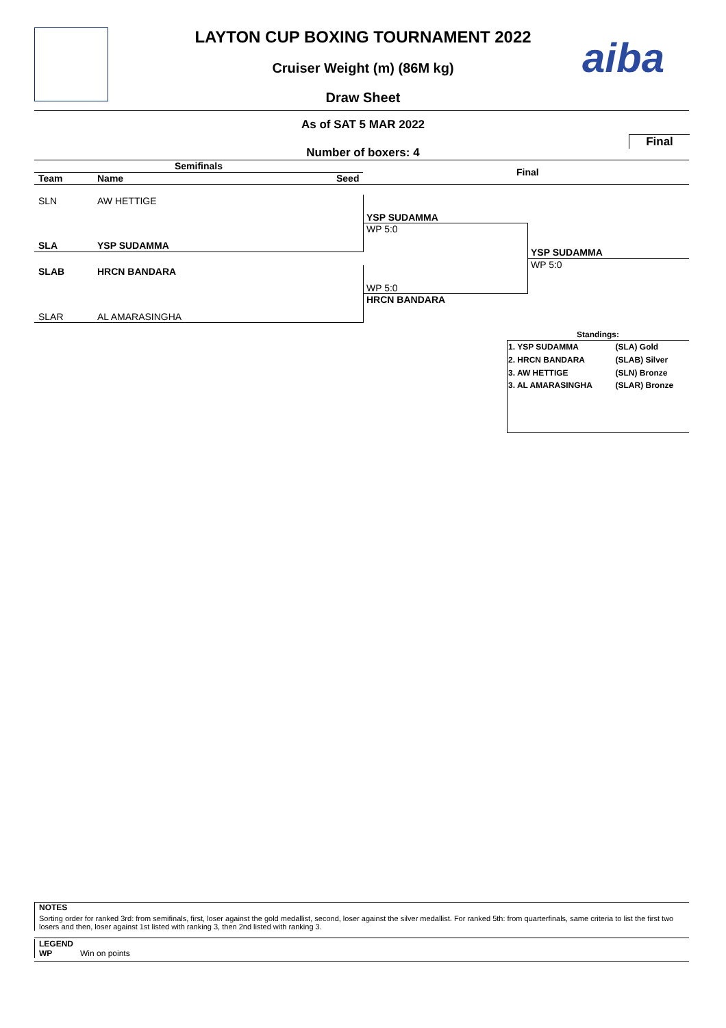LAYTON CUP BOXING TOURNAMENT 2022 aiba Cruiser Weight (m) (86M kg)
Draw Sheet
As of SAT 5 MAR 2022
Final
Number of boxers: 4
Semifinals
Final
Team Name Seed
SLN AW HETTIGE
SLA YSP SUDAMMA
SLAB HRCN BANDARA
SLAR AL AMARASINGHA
YSP SUDAMMA
WP 5:0
WP 5:0
HRCN BANDARA
YSP SUDAMMA
WP 5:0
Standings:
| 1. YSP SUDAMMA | (SLA) Gold |
| 2. HRCN BANDARA | (SLAB) Silver |
| 3. AW HETTIGE | (SLN) Bronze |
| 3. AL AMARASINGHA | (SLAR) Bronze |
NOTES
Sorting order for ranked 3rd: from semifinals, first, loser against the gold medallist, second, loser against the silver medallist. For ranked 5th: from quarterfinals, same criteria to list the first two losers and then, loser against 1st listed with ranking 3, then 2nd listed with ranking 3.
LEGEND
WP Win on points